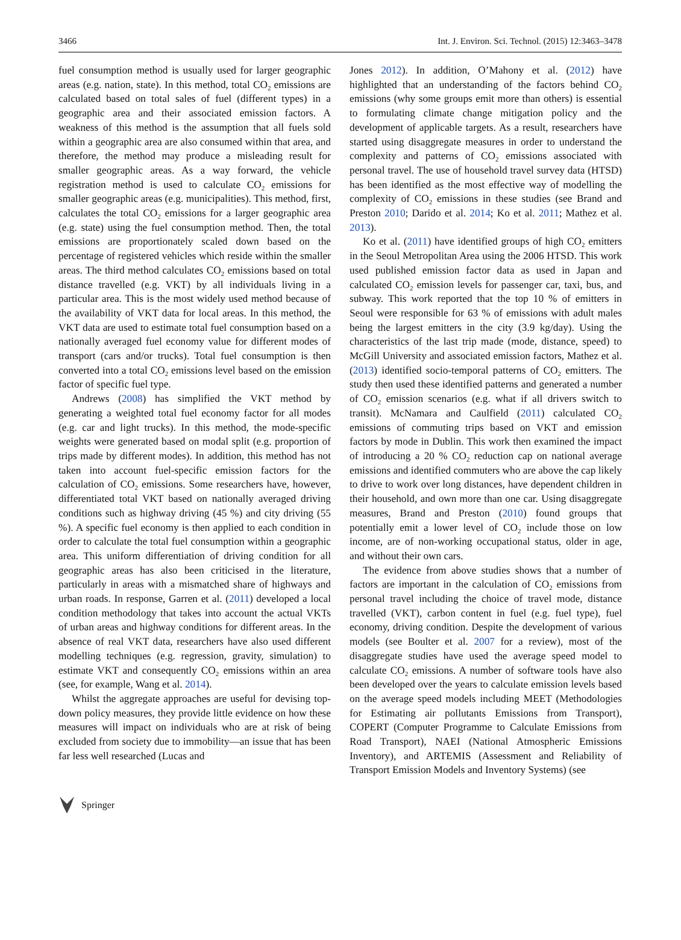3466 Int. J. Environ. Sci. Technol. (2015) 12:3463–3478
fuel consumption method is usually used for larger geographic areas (e.g. nation, state). In this method, total CO<sub>2</sub> emissions are calculated based on total sales of fuel (different types) in a geographic area and their associated emission factors. A weakness of this method is the assumption that all fuels sold within a geographic area are also consumed within that area, and therefore, the method may produce a misleading result for smaller geographic areas. As a way forward, the vehicle registration method is used to calculate CO<sub>2</sub> emissions for smaller geographic areas (e.g. municipalities). This method, first, calculates the total CO<sub>2</sub> emissions for a larger geographic area (e.g. state) using the fuel consumption method. Then, the total emissions are proportionately scaled down based on the percentage of registered vehicles which reside within the smaller areas. The third method calculates CO<sub>2</sub> emissions based on total distance travelled (e.g. VKT) by all individuals living in a particular area. This is the most widely used method because of the availability of VKT data for local areas. In this method, the VKT data are used to estimate total fuel consumption based on a nationally averaged fuel economy value for different modes of transport (cars and/or trucks). Total fuel consumption is then converted into a total CO<sub>2</sub> emissions level based on the emission factor of specific fuel type.
Andrews (2008) has simplified the VKT method by generating a weighted total fuel economy factor for all modes (e.g. car and light trucks). In this method, the mode-specific weights were generated based on modal split (e.g. proportion of trips made by different modes). In addition, this method has not taken into account fuel-specific emission factors for the calculation of CO<sub>2</sub> emissions. Some researchers have, however, differentiated total VKT based on nationally averaged driving conditions such as highway driving (45 %) and city driving (55 %). A specific fuel economy is then applied to each condition in order to calculate the total fuel consumption within a geographic area. This uniform differentiation of driving condition for all geographic areas has also been criticised in the literature, particularly in areas with a mismatched share of highways and urban roads. In response, Garren et al. (2011) developed a local condition methodology that takes into account the actual VKTs of urban areas and highway conditions for different areas. In the absence of real VKT data, researchers have also used different modelling techniques (e.g. regression, gravity, simulation) to estimate VKT and consequently CO<sub>2</sub> emissions within an area (see, for example, Wang et al. 2014).
Whilst the aggregate approaches are useful for devising top-down policy measures, they provide little evidence on how these measures will impact on individuals who are at risk of being excluded from society due to immobility—an issue that has been far less well researched (Lucas and
Jones 2012). In addition, O’Mahony et al. (2012) have highlighted that an understanding of the factors behind CO<sub>2</sub> emissions (why some groups emit more than others) is essential to formulating climate change mitigation policy and the development of applicable targets. As a result, researchers have started using disaggregate measures in order to understand the complexity and patterns of CO<sub>2</sub> emissions associated with personal travel. The use of household travel survey data (HTSD) has been identified as the most effective way of modelling the complexity of CO<sub>2</sub> emissions in these studies (see Brand and Preston 2010; Darido et al. 2014; Ko et al. 2011; Mathez et al. 2013).
Ko et al. (2011) have identified groups of high CO<sub>2</sub> emitters in the Seoul Metropolitan Area using the 2006 HTSD. This work used published emission factor data as used in Japan and calculated CO<sub>2</sub> emission levels for passenger car, taxi, bus, and subway. This work reported that the top 10 % of emitters in Seoul were responsible for 63 % of emissions with adult males being the largest emitters in the city (3.9 kg/day). Using the characteristics of the last trip made (mode, distance, speed) to McGill University and associated emission factors, Mathez et al. (2013) identified socio-temporal patterns of CO<sub>2</sub> emitters. The study then used these identified patterns and generated a number of CO<sub>2</sub> emission scenarios (e.g. what if all drivers switch to transit). McNamara and Caulfield (2011) calculated CO<sub>2</sub> emissions of commuting trips based on VKT and emission factors by mode in Dublin. This work then examined the impact of introducing a 20 % CO<sub>2</sub> reduction cap on national average emissions and identified commuters who are above the cap likely to drive to work over long distances, have dependent children in their household, and own more than one car. Using disaggregate measures, Brand and Preston (2010) found groups that potentially emit a lower level of CO<sub>2</sub> include those on low income, are of non-working occupational status, older in age, and without their own cars.
The evidence from above studies shows that a number of factors are important in the calculation of CO<sub>2</sub> emissions from personal travel including the choice of travel mode, distance travelled (VKT), carbon content in fuel (e.g. fuel type), fuel economy, driving condition. Despite the development of various models (see Boulter et al. 2007 for a review), most of the disaggregate studies have used the average speed model to calculate CO<sub>2</sub> emissions. A number of software tools have also been developed over the years to calculate emission levels based on the average speed models including MEET (Methodologies for Estimating air pollutants Emissions from Transport), COPERT (Computer Programme to Calculate Emissions from Road Transport), NAEI (National Atmospheric Emissions Inventory), and ARTEMIS (Assessment and Reliability of Transport Emission Models and Inventory Systems) (see
Springer